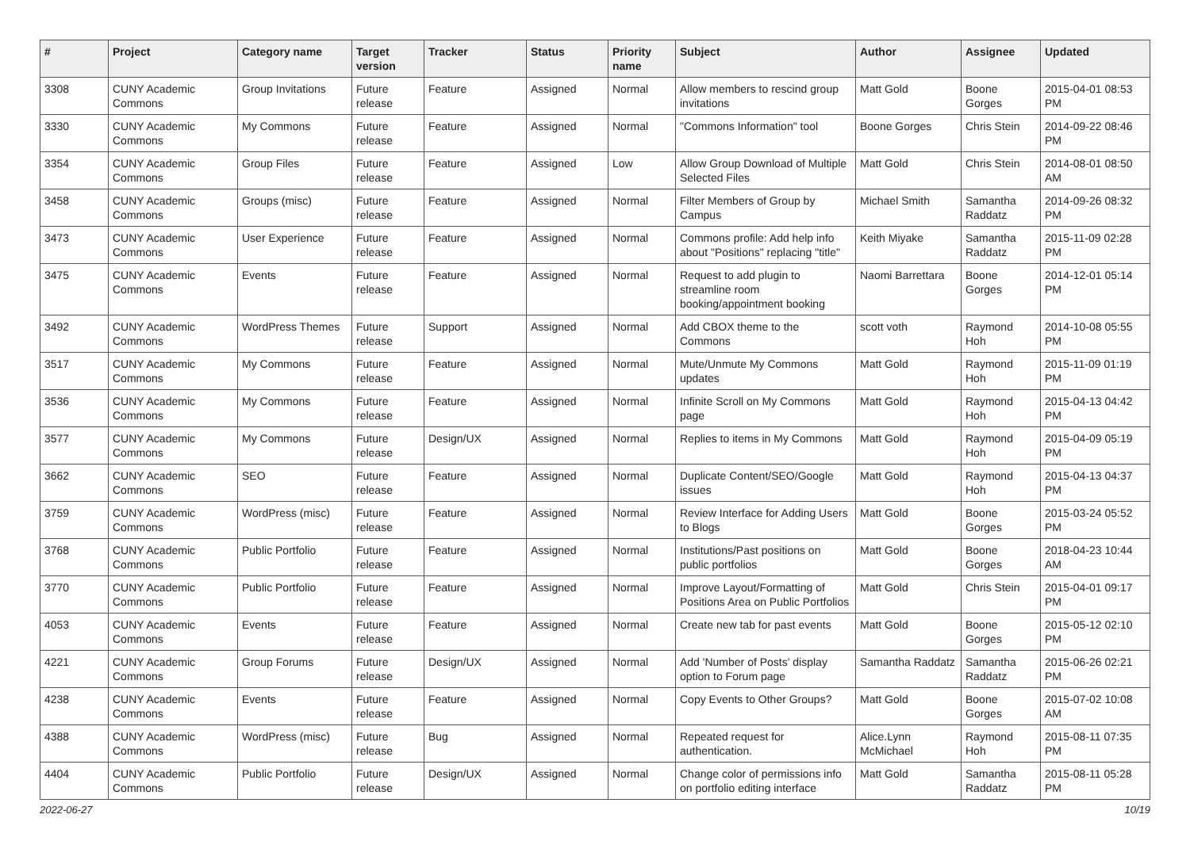| # | Project | Category name | Target version | Tracker | Status | Priority name | Subject | Author | Assignee | Updated |
| --- | --- | --- | --- | --- | --- | --- | --- | --- | --- | --- |
| 3308 | CUNY Academic Commons | Group Invitations | Future release | Feature | Assigned | Normal | Allow members to rescind group invitations | Matt Gold | Boone Gorges | 2015-04-01 08:53 PM |
| 3330 | CUNY Academic Commons | My Commons | Future release | Feature | Assigned | Normal | "Commons Information" tool | Boone Gorges | Chris Stein | 2014-09-22 08:46 PM |
| 3354 | CUNY Academic Commons | Group Files | Future release | Feature | Assigned | Low | Allow Group Download of Multiple Selected Files | Matt Gold | Chris Stein | 2014-08-01 08:50 AM |
| 3458 | CUNY Academic Commons | Groups (misc) | Future release | Feature | Assigned | Normal | Filter Members of Group by Campus | Michael Smith | Samantha Raddatz | 2014-09-26 08:32 PM |
| 3473 | CUNY Academic Commons | User Experience | Future release | Feature | Assigned | Normal | Commons profile: Add help info about "Positions" replacing "title" | Keith Miyake | Samantha Raddatz | 2015-11-09 02:28 PM |
| 3475 | CUNY Academic Commons | Events | Future release | Feature | Assigned | Normal | Request to add plugin to streamline room booking/appointment booking | Naomi Barrettara | Boone Gorges | 2014-12-01 05:14 PM |
| 3492 | CUNY Academic Commons | WordPress Themes | Future release | Support | Assigned | Normal | Add CBOX theme to the Commons | scott voth | Raymond Hoh | 2014-10-08 05:55 PM |
| 3517 | CUNY Academic Commons | My Commons | Future release | Feature | Assigned | Normal | Mute/Unmute My Commons updates | Matt Gold | Raymond Hoh | 2015-11-09 01:19 PM |
| 3536 | CUNY Academic Commons | My Commons | Future release | Feature | Assigned | Normal | Infinite Scroll on My Commons page | Matt Gold | Raymond Hoh | 2015-04-13 04:42 PM |
| 3577 | CUNY Academic Commons | My Commons | Future release | Design/UX | Assigned | Normal | Replies to items in My Commons | Matt Gold | Raymond Hoh | 2015-04-09 05:19 PM |
| 3662 | CUNY Academic Commons | SEO | Future release | Feature | Assigned | Normal | Duplicate Content/SEO/Google issues | Matt Gold | Raymond Hoh | 2015-04-13 04:37 PM |
| 3759 | CUNY Academic Commons | WordPress (misc) | Future release | Feature | Assigned | Normal | Review Interface for Adding Users to Blogs | Matt Gold | Boone Gorges | 2015-03-24 05:52 PM |
| 3768 | CUNY Academic Commons | Public Portfolio | Future release | Feature | Assigned | Normal | Institutions/Past positions on public portfolios | Matt Gold | Boone Gorges | 2018-04-23 10:44 AM |
| 3770 | CUNY Academic Commons | Public Portfolio | Future release | Feature | Assigned | Normal | Improve Layout/Formatting of Positions Area on Public Portfolios | Matt Gold | Chris Stein | 2015-04-01 09:17 PM |
| 4053 | CUNY Academic Commons | Events | Future release | Feature | Assigned | Normal | Create new tab for past events | Matt Gold | Boone Gorges | 2015-05-12 02:10 PM |
| 4221 | CUNY Academic Commons | Group Forums | Future release | Design/UX | Assigned | Normal | Add 'Number of Posts' display option to Forum page | Samantha Raddatz | Samantha Raddatz | 2015-06-26 02:21 PM |
| 4238 | CUNY Academic Commons | Events | Future release | Feature | Assigned | Normal | Copy Events to Other Groups? | Matt Gold | Boone Gorges | 2015-07-02 10:08 AM |
| 4388 | CUNY Academic Commons | WordPress (misc) | Future release | Bug | Assigned | Normal | Repeated request for authentication. | Alice.Lynn McMichael | Raymond Hoh | 2015-08-11 07:35 PM |
| 4404 | CUNY Academic Commons | Public Portfolio | Future release | Design/UX | Assigned | Normal | Change color of permissions info on portfolio editing interface | Matt Gold | Samantha Raddatz | 2015-08-11 05:28 PM |
2022-06-27 10/19